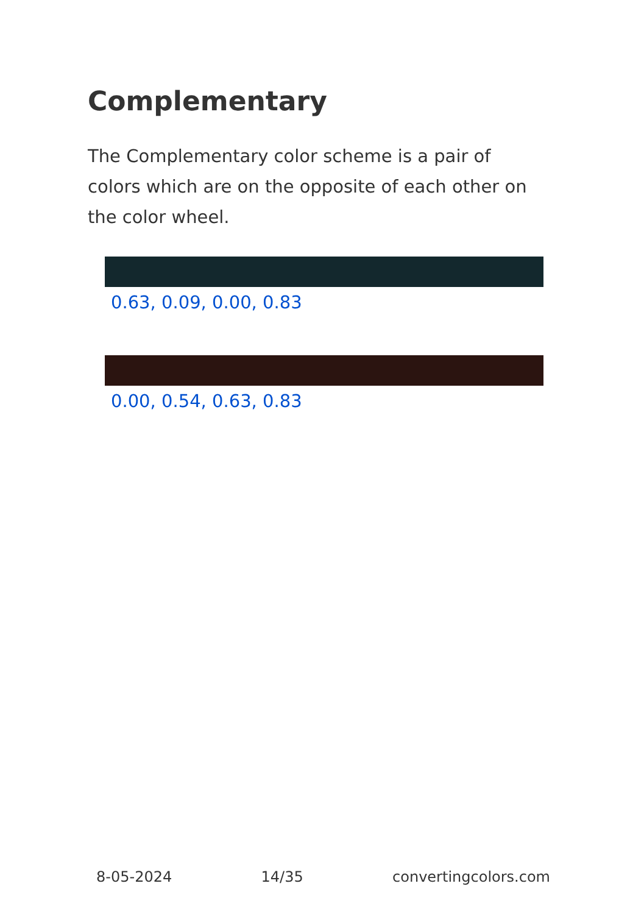Complementary
The Complementary color scheme is a pair of colors which are on the opposite of each other on the color wheel.
0.63, 0.09, 0.00, 0.83
0.00, 0.54, 0.63, 0.83
8-05-2024 14/35 convertingcolors.com